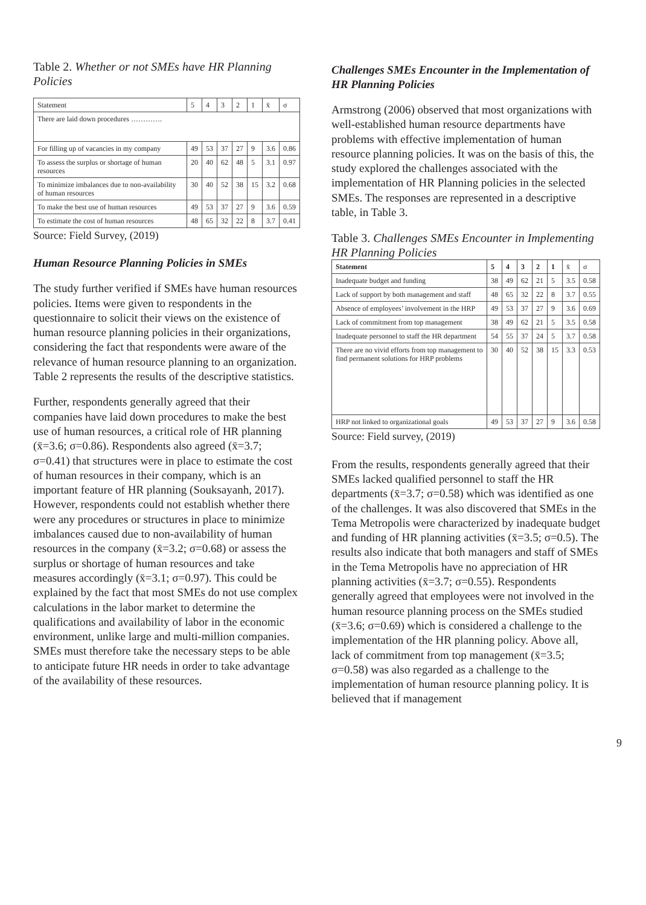Table 2. Whether or not SMEs have HR Planning Policies
| Statement | 5 | 4 | 3 | 2 | 1 | x̄ | σ |
| --- | --- | --- | --- | --- | --- | --- | --- |
| There are laid down procedures …………. | | | | | | | |
| For filling up of vacancies in my company | 49 | 53 | 37 | 27 | 9 | 3.6 | 0.86 |
| To assess the surplus or shortage of human resources | 20 | 40 | 62 | 48 | 5 | 3.1 | 0.97 |
| To minimize imbalances due to non-availability of human resources | 30 | 40 | 52 | 38 | 15 | 3.2 | 0.68 |
| To make the best use of human resources | 49 | 53 | 37 | 27 | 9 | 3.6 | 0.59 |
| To estimate the cost of human resources | 48 | 65 | 32 | 22 | 8 | 3.7 | 0.41 |
Source: Field Survey, (2019)
Human Resource Planning Policies in SMEs
The study further verified if SMEs have human resources policies. Items were given to respondents in the questionnaire to solicit their views on the existence of human resource planning policies in their organizations, considering the fact that respondents were aware of the relevance of human resource planning to an organization. Table 2 represents the results of the descriptive statistics.
Further, respondents generally agreed that their companies have laid down procedures to make the best use of human resources, a critical role of HR planning (x̄=3.6; σ=0.86). Respondents also agreed (x̄=3.7; σ=0.41) that structures were in place to estimate the cost of human resources in their company, which is an important feature of HR planning (Souksayanh, 2017). However, respondents could not establish whether there were any procedures or structures in place to minimize imbalances caused due to non-availability of human resources in the company (x̄=3.2; σ=0.68) or assess the surplus or shortage of human resources and take measures accordingly (x̄=3.1; σ=0.97). This could be explained by the fact that most SMEs do not use complex calculations in the labor market to determine the qualifications and availability of labor in the economic environment, unlike large and multi-million companies. SMEs must therefore take the necessary steps to be able to anticipate future HR needs in order to take advantage of the availability of these resources.
Challenges SMEs Encounter in the Implementation of HR Planning Policies
Armstrong (2006) observed that most organizations with well-established human resource departments have problems with effective implementation of human resource planning policies. It was on the basis of this, the study explored the challenges associated with the implementation of HR Planning policies in the selected SMEs. The responses are represented in a descriptive table, in Table 3.
Table 3. Challenges SMEs Encounter in Implementing HR Planning Policies
| Statement | 5 | 4 | 3 | 2 | 1 | x̄ | σ |
| --- | --- | --- | --- | --- | --- | --- | --- |
| Inadequate budget and funding | 38 | 49 | 62 | 21 | 5 | 3.5 | 0.58 |
| Lack of support by both management and staff | 48 | 65 | 32 | 22 | 8 | 3.7 | 0.55 |
| Absence of employees’ involvement in the HRP | 49 | 53 | 37 | 27 | 9 | 3.6 | 0.69 |
| Lack of commitment from top management | 38 | 49 | 62 | 21 | 5 | 3.5 | 0.58 |
| Inadequate personnel to staff the HR department | 54 | 55 | 37 | 24 | 5 | 3.7 | 0.58 |
| There are no vivid efforts from top management to find permanent solutions for HRP problems | 30 | 40 | 52 | 38 | 15 | 3.3 | 0.53 |
| HRP not linked to organizational goals | 49 | 53 | 37 | 27 | 9 | 3.6 | 0.58 |
Source: Field survey, (2019)
From the results, respondents generally agreed that their SMEs lacked qualified personnel to staff the HR departments (x̄=3.7; σ=0.58) which was identified as one of the challenges. It was also discovered that SMEs in the Tema Metropolis were characterized by inadequate budget and funding of HR planning activities (x̄=3.5; σ=0.5). The results also indicate that both managers and staff of SMEs in the Tema Metropolis have no appreciation of HR planning activities (x̄=3.7; σ=0.55). Respondents generally agreed that employees were not involved in the human resource planning process on the SMEs studied (x̄=3.6; σ=0.69) which is considered a challenge to the implementation of the HR planning policy. Above all, lack of commitment from top management (x̄=3.5; σ=0.58) was also regarded as a challenge to the implementation of human resource planning policy. It is believed that if management
9